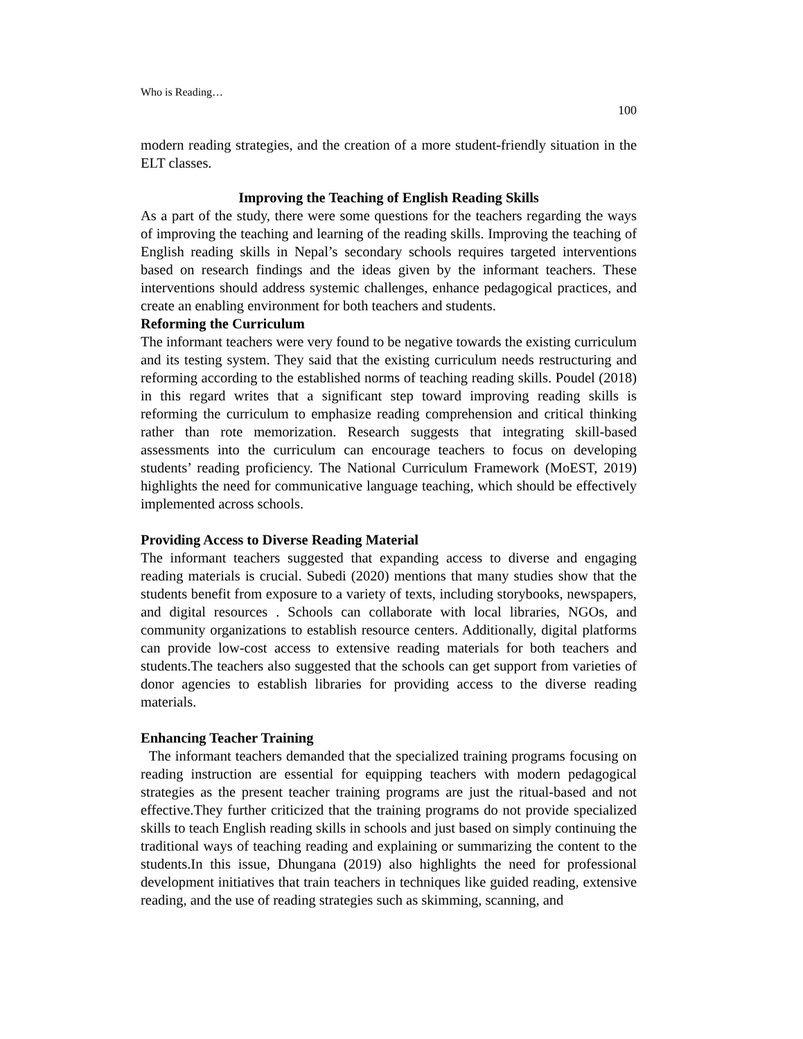Who is Reading…
100
modern reading strategies, and the creation of a more student-friendly situation in the ELT classes.
Improving the Teaching of English Reading Skills
As a part of the study, there were some questions for the teachers regarding the ways of improving the teaching and learning of the reading skills. Improving the teaching of English reading skills in Nepal’s secondary schools requires targeted interventions based on research findings and the ideas given by the informant teachers. These interventions should address systemic challenges, enhance pedagogical practices, and create an enabling environment for both teachers and students.
Reforming the Curriculum
The informant teachers were very found to be negative towards the existing curriculum and its testing system. They said that the existing curriculum needs restructuring and reforming according to the established norms of teaching reading skills. Poudel (2018) in this regard writes that a significant step toward improving reading skills is reforming the curriculum to emphasize reading comprehension and critical thinking rather than rote memorization. Research suggests that integrating skill-based assessments into the curriculum can encourage teachers to focus on developing students’ reading proficiency. The National Curriculum Framework (MoEST, 2019) highlights the need for communicative language teaching, which should be effectively implemented across schools.
Providing Access to Diverse Reading Material
The informant teachers suggested that expanding access to diverse and engaging reading materials is crucial. Subedi (2020) mentions that many studies show that the students benefit from exposure to a variety of texts, including storybooks, newspapers, and digital resources . Schools can collaborate with local libraries, NGOs, and community organizations to establish resource centers. Additionally, digital platforms can provide low-cost access to extensive reading materials for both teachers and students.The teachers also suggested that the schools can get support from varieties of donor agencies to establish libraries for providing access to the diverse reading materials.
Enhancing Teacher Training
The informant teachers demanded that the specialized training programs focusing on reading instruction are essential for equipping teachers with modern pedagogical strategies as the present teacher training programs are just the ritual-based and not effective.They further criticized that the training programs do not provide specialized skills to teach English reading skills in schools and just based on simply continuing the traditional ways of teaching reading and explaining or summarizing the content to the students.In this issue, Dhungana (2019) also highlights the need for professional development initiatives that train teachers in techniques like guided reading, extensive reading, and the use of reading strategies such as skimming, scanning, and